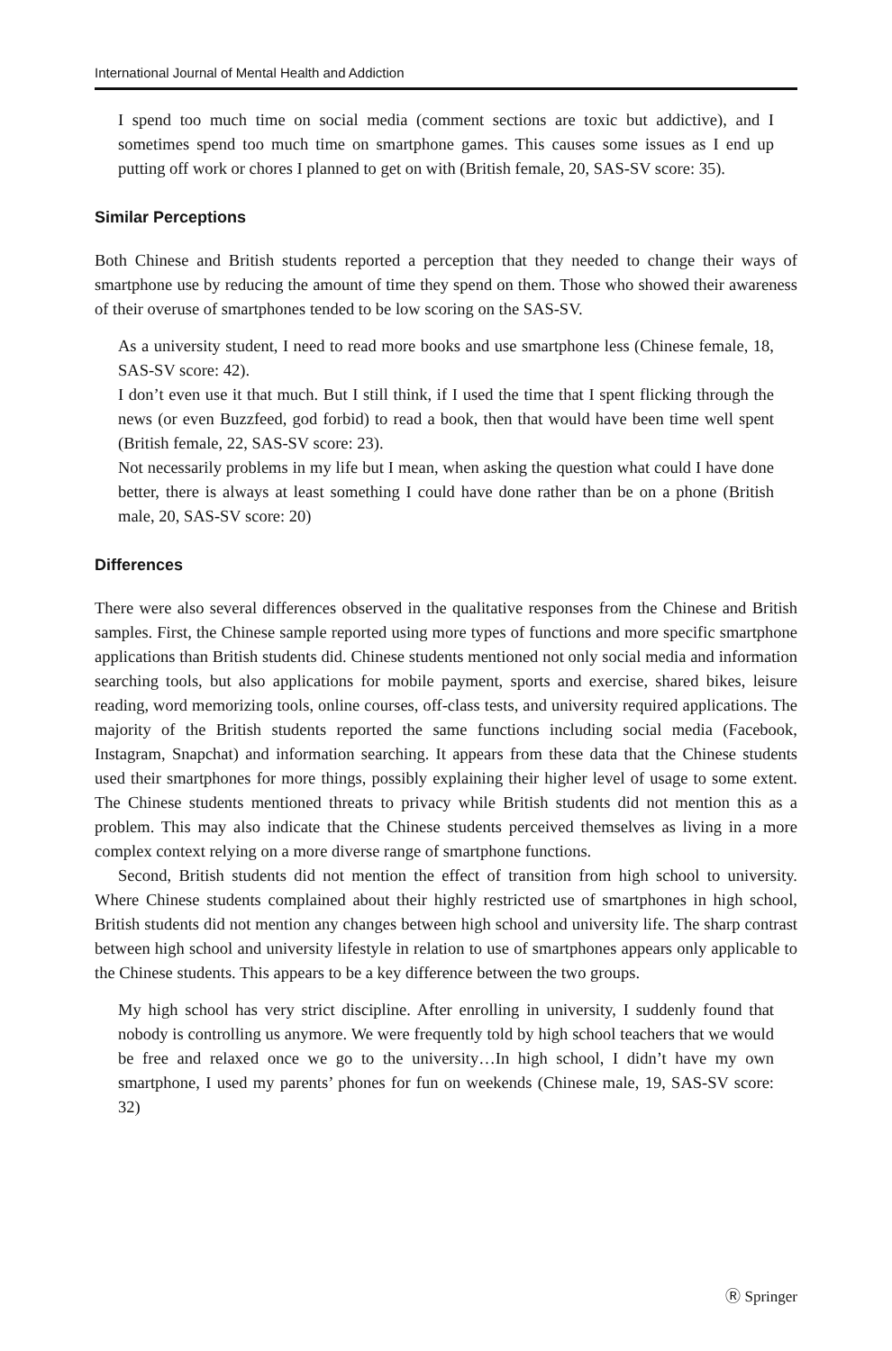International Journal of Mental Health and Addiction
I spend too much time on social media (comment sections are toxic but addictive), and I sometimes spend too much time on smartphone games. This causes some issues as I end up putting off work or chores I planned to get on with (British female, 20, SAS-SV score: 35).
Similar Perceptions
Both Chinese and British students reported a perception that they needed to change their ways of smartphone use by reducing the amount of time they spend on them. Those who showed their awareness of their overuse of smartphones tended to be low scoring on the SAS-SV.
As a university student, I need to read more books and use smartphone less (Chinese female, 18, SAS-SV score: 42).
I don’t even use it that much. But I still think, if I used the time that I spent flicking through the news (or even Buzzfeed, god forbid) to read a book, then that would have been time well spent (British female, 22, SAS-SV score: 23).
Not necessarily problems in my life but I mean, when asking the question what could I have done better, there is always at least something I could have done rather than be on a phone (British male, 20, SAS-SV score: 20)
Differences
There were also several differences observed in the qualitative responses from the Chinese and British samples. First, the Chinese sample reported using more types of functions and more specific smartphone applications than British students did. Chinese students mentioned not only social media and information searching tools, but also applications for mobile payment, sports and exercise, shared bikes, leisure reading, word memorizing tools, online courses, off-class tests, and university required applications. The majority of the British students reported the same functions including social media (Facebook, Instagram, Snapchat) and information searching. It appears from these data that the Chinese students used their smartphones for more things, possibly explaining their higher level of usage to some extent. The Chinese students mentioned threats to privacy while British students did not mention this as a problem. This may also indicate that the Chinese students perceived themselves as living in a more complex context relying on a more diverse range of smartphone functions.
Second, British students did not mention the effect of transition from high school to university. Where Chinese students complained about their highly restricted use of smartphones in high school, British students did not mention any changes between high school and university life. The sharp contrast between high school and university lifestyle in relation to use of smartphones appears only applicable to the Chinese students. This appears to be a key difference between the two groups.
My high school has very strict discipline. After enrolling in university, I suddenly found that nobody is controlling us anymore. We were frequently told by high school teachers that we would be free and relaxed once we go to the university…In high school, I didn’t have my own smartphone, I used my parents’ phones for fun on weekends (Chinese male, 19, SAS-SV score: 32)
Ⓡ Springer